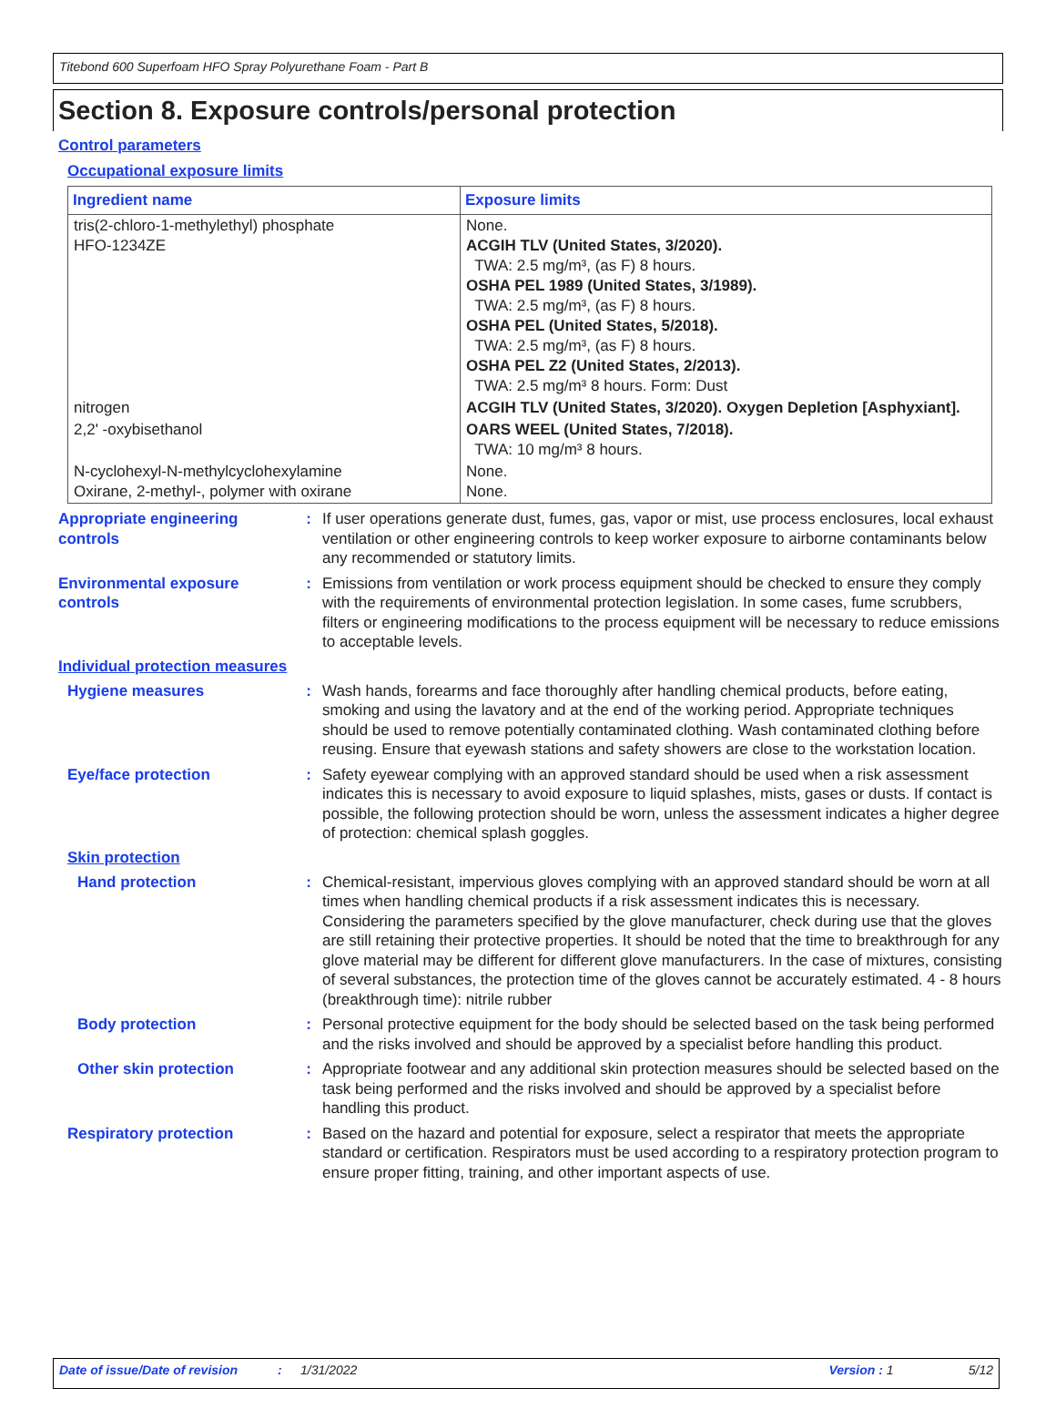Titebond 600 Superfoam HFO Spray Polyurethane Foam - Part B
Section 8. Exposure controls/personal protection
Control parameters
Occupational exposure limits
| Ingredient name | Exposure limits |
| --- | --- |
| tris(2-chloro-1-methylethyl) phosphate HFO-1234ZE | None. ACGIH TLV (United States, 3/2020). TWA: 2.5 mg/m³, (as F) 8 hours. OSHA PEL 1989 (United States, 3/1989). TWA: 2.5 mg/m³, (as F) 8 hours. OSHA PEL (United States, 5/2018). TWA: 2.5 mg/m³, (as F) 8 hours. OSHA PEL Z2 (United States, 2/2013). TWA: 2.5 mg/m³ 8 hours. Form: Dust |
| nitrogen | ACGIH TLV (United States, 3/2020). Oxygen Depletion [Asphyxiant]. |
| 2,2' -oxybisethanol | OARS WEEL (United States, 7/2018). TWA: 10 mg/m³ 8 hours. |
| N-cyclohexyl-N-methylcyclohexylamine Oxirane, 2-methyl-, polymer with oxirane | None. None. |
Appropriate engineering controls
: If user operations generate dust, fumes, gas, vapor or mist, use process enclosures, local exhaust ventilation or other engineering controls to keep worker exposure to airborne contaminants below any recommended or statutory limits.
Environmental exposure controls
: Emissions from ventilation or work process equipment should be checked to ensure they comply with the requirements of environmental protection legislation. In some cases, fume scrubbers, filters or engineering modifications to the process equipment will be necessary to reduce emissions to acceptable levels.
Individual protection measures
Hygiene measures : Wash hands, forearms and face thoroughly after handling chemical products, before eating, smoking and using the lavatory and at the end of the working period. Appropriate techniques should be used to remove potentially contaminated clothing. Wash contaminated clothing before reusing. Ensure that eyewash stations and safety showers are close to the workstation location.
Eye/face protection : Safety eyewear complying with an approved standard should be used when a risk assessment indicates this is necessary to avoid exposure to liquid splashes, mists, gases or dusts. If contact is possible, the following protection should be worn, unless the assessment indicates a higher degree of protection: chemical splash goggles.
Skin protection
Hand protection : Chemical-resistant, impervious gloves complying with an approved standard should be worn at all times when handling chemical products if a risk assessment indicates this is necessary. Considering the parameters specified by the glove manufacturer, check during use that the gloves are still retaining their protective properties. It should be noted that the time to breakthrough for any glove material may be different for different glove manufacturers. In the case of mixtures, consisting of several substances, the protection time of the gloves cannot be accurately estimated. 4 - 8 hours (breakthrough time): nitrile rubber
Body protection : Personal protective equipment for the body should be selected based on the task being performed and the risks involved and should be approved by a specialist before handling this product.
Other skin protection : Appropriate footwear and any additional skin protection measures should be selected based on the task being performed and the risks involved and should be approved by a specialist before handling this product.
Respiratory protection : Based on the hazard and potential for exposure, select a respirator that meets the appropriate standard or certification. Respirators must be used according to a respiratory protection program to ensure proper fitting, training, and other important aspects of use.
Date of issue/Date of revision: 1/31/2022 Version : 1 5/12